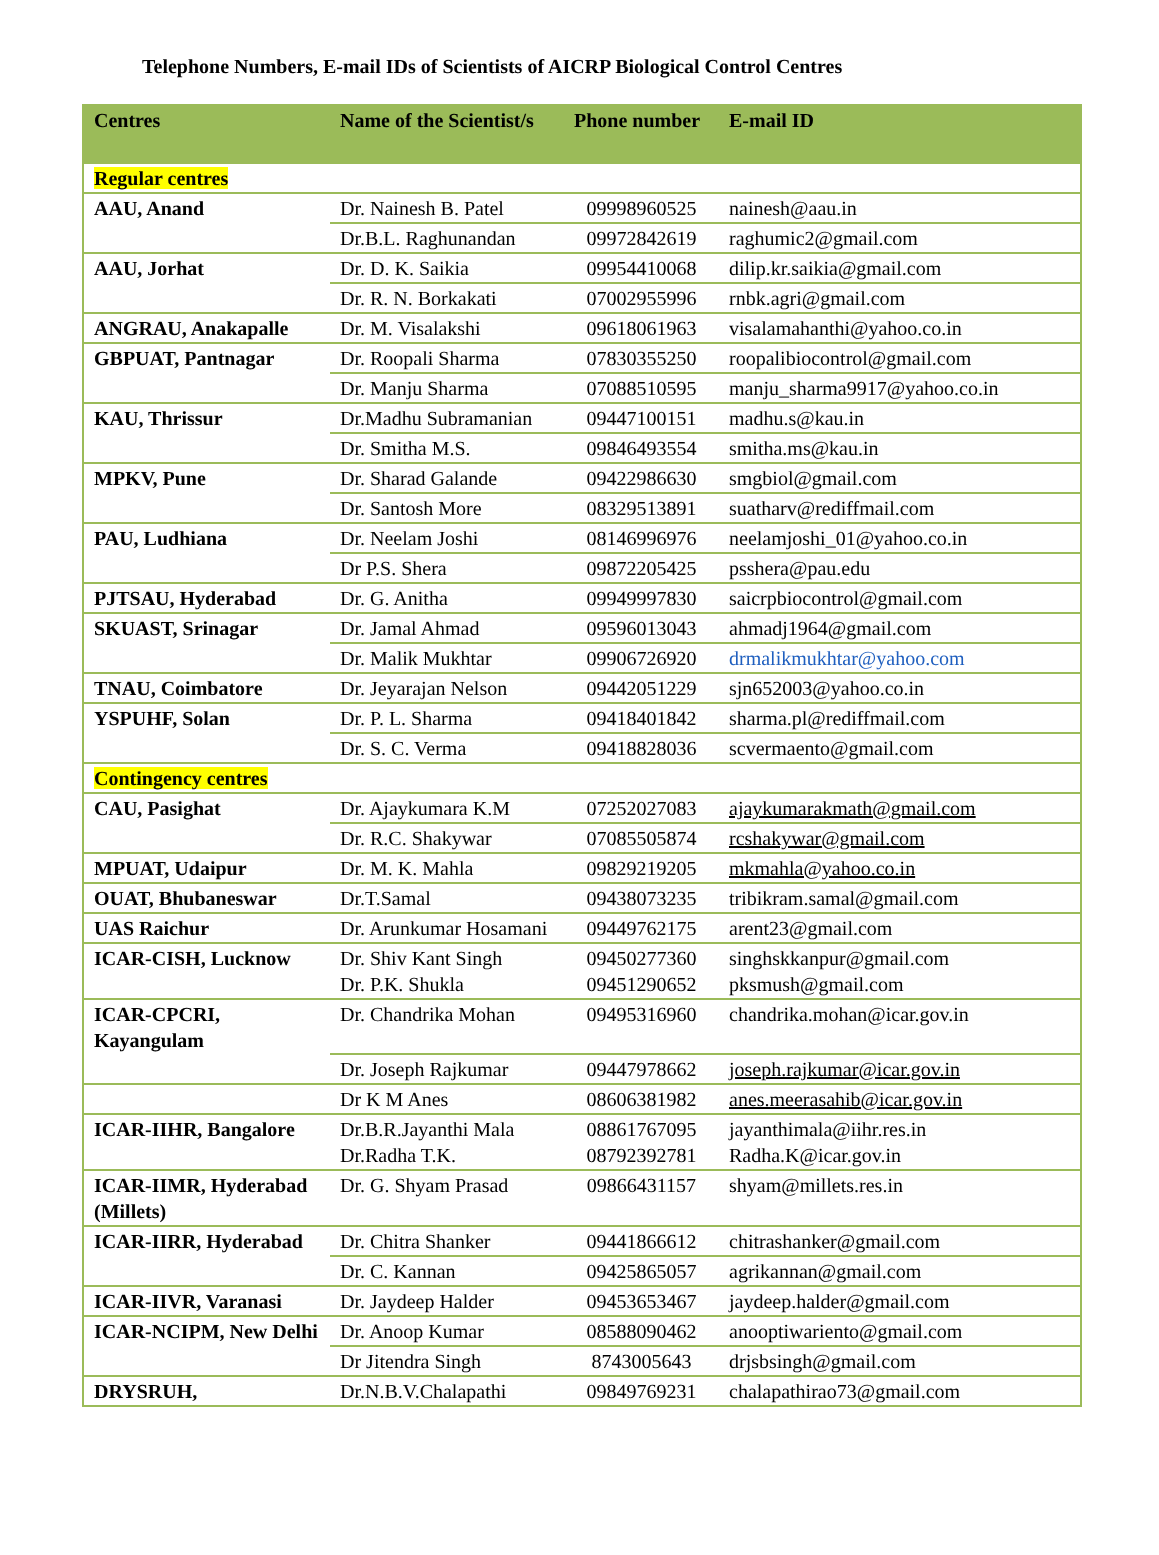Telephone Numbers, E-mail IDs of Scientists of AICRP Biological Control Centres
| Centres | Name of the Scientist/s | Phone number | E-mail ID |
| --- | --- | --- | --- |
| Regular centres | | | |
| AAU, Anand | Dr. Nainesh B. Patel | 09998960525 | nainesh@aau.in |
| | Dr.B.L. Raghunandan | 09972842619 | raghumic2@gmail.com |
| AAU, Jorhat | Dr. D. K. Saikia | 09954410068 | dilip.kr.saikia@gmail.com |
| | Dr. R. N. Borkakati | 07002955996 | rnbk.agri@gmail.com |
| ANGRAU, Anakapalle | Dr. M. Visalakshi | 09618061963 | visalamahanthi@yahoo.co.in |
| GBPUAT, Pantnagar | Dr. Roopali Sharma | 07830355250 | roopalibiocontrol@gmail.com |
| | Dr. Manju Sharma | 07088510595 | manju_sharma9917@yahoo.co.in |
| KAU, Thrissur | Dr.Madhu Subramanian | 09447100151 | madhu.s@kau.in |
| | Dr. Smitha M.S. | 09846493554 | smitha.ms@kau.in |
| MPKV, Pune | Dr. Sharad Galande | 09422986630 | smgbiol@gmail.com |
| | Dr. Santosh More | 08329513891 | suatharv@rediffmail.com |
| PAU, Ludhiana | Dr. Neelam Joshi | 08146996976 | neelamjoshi_01@yahoo.co.in |
| | Dr P.S. Shera | 09872205425 | psshera@pau.edu |
| PJTSAU, Hyderabad | Dr. G. Anitha | 09949997830 | saicrpbiocontrol@gmail.com |
| SKUAST, Srinagar | Dr. Jamal Ahmad | 09596013043 | ahmadj1964@gmail.com |
| | Dr. Malik Mukhtar | 09906726920 | drmalikmukhtar@yahoo.com |
| TNAU, Coimbatore | Dr. Jeyarajan Nelson | 09442051229 | sjn652003@yahoo.co.in |
| YSPUHF, Solan | Dr. P. L. Sharma | 09418401842 | sharma.pl@rediffmail.com |
| | Dr. S. C. Verma | 09418828036 | scvermaento@gmail.com |
| Contingency centres | | | |
| CAU, Pasighat | Dr. Ajaykumara K.M | 07252027083 | ajaykumarakmath@gmail.com |
| | Dr. R.C. Shakywar | 07085505874 | rcshakywar@gmail.com |
| MPUAT, Udaipur | Dr. M. K. Mahla | 09829219205 | mkmahla@yahoo.co.in |
| OUAT, Bhubaneswar | Dr.T.Samal | 09438073235 | tribikram.samal@gmail.com |
| UAS Raichur | Dr. Arunkumar Hosamani | 09449762175 | arent23@gmail.com |
| ICAR-CISH, Lucknow | Dr. Shiv Kant Singh Dr. P.K. Shukla | 09450277360 09451290652 | singhskkanpur@gmail.com pksmush@gmail.com |
| ICAR-CPCRI, Kayangulam | Dr. Chandrika Mohan | 09495316960 | chandrika.mohan@icar.gov.in |
| | Dr. Joseph Rajkumar | 09447978662 | joseph.rajkumar@icar.gov.in |
| | Dr K M Anes | 08606381982 | anes.meerasahib@icar.gov.in |
| ICAR-IIHR, Bangalore | Dr.B.R.Jayanthi Mala Dr.Radha T.K. | 08861767095 08792392781 | jayanthimala@iihr.res.in Radha.K@icar.gov.in |
| ICAR-IIMR, Hyderabad (Millets) | Dr. G. Shyam Prasad | 09866431157 | shyam@millets.res.in |
| ICAR-IIRR, Hyderabad | Dr. Chitra Shanker | 09441866612 | chitrashanker@gmail.com |
| | Dr. C. Kannan | 09425865057 | agrikannan@gmail.com |
| ICAR-IIVR, Varanasi | Dr. Jaydeep Halder | 09453653467 | jaydeep.halder@gmail.com |
| ICAR-NCIPM, New Delhi | Dr. Anoop Kumar | 08588090462 | anooptiwariento@gmail.com |
| | Dr Jitendra Singh | 8743005643 | drjsbsingh@gmail.com |
| DRYSRUH, | Dr.N.B.V.Chalapathi | 09849769231 | chalapathirao73@gmail.com |